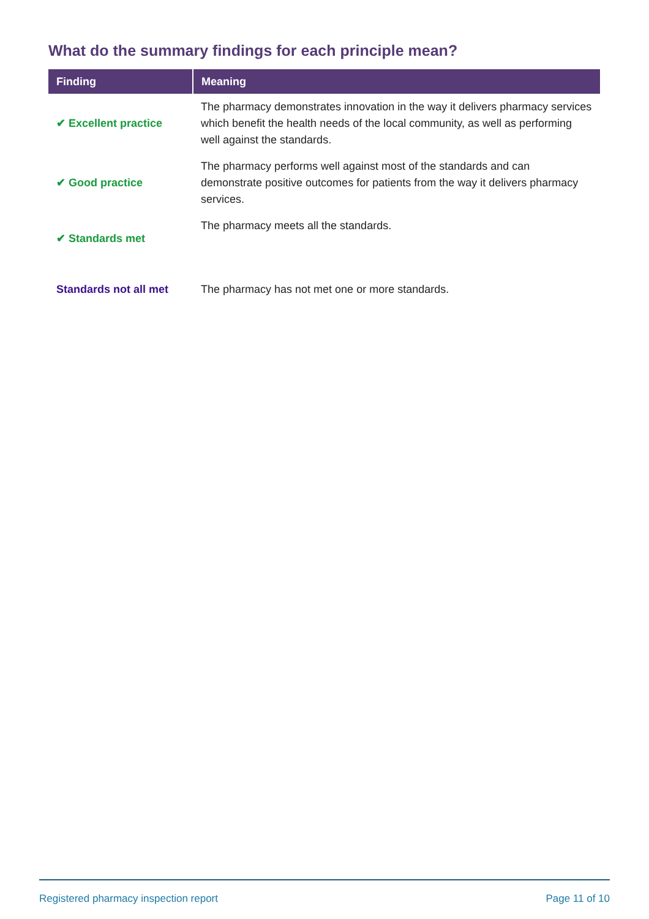What do the summary findings for each principle mean?
| Finding | Meaning |
| --- | --- |
| ✔ Excellent practice | The pharmacy demonstrates innovation in the way it delivers pharmacy services which benefit the health needs of the local community, as well as performing well against the standards. |
| ✔ Good practice | The pharmacy performs well against most of the standards and can demonstrate positive outcomes for patients from the way it delivers pharmacy services. |
| ✔ Standards met | The pharmacy meets all the standards. |
| Standards not all met | The pharmacy has not met one or more standards. |
Registered pharmacy inspection report Page 11 of 10